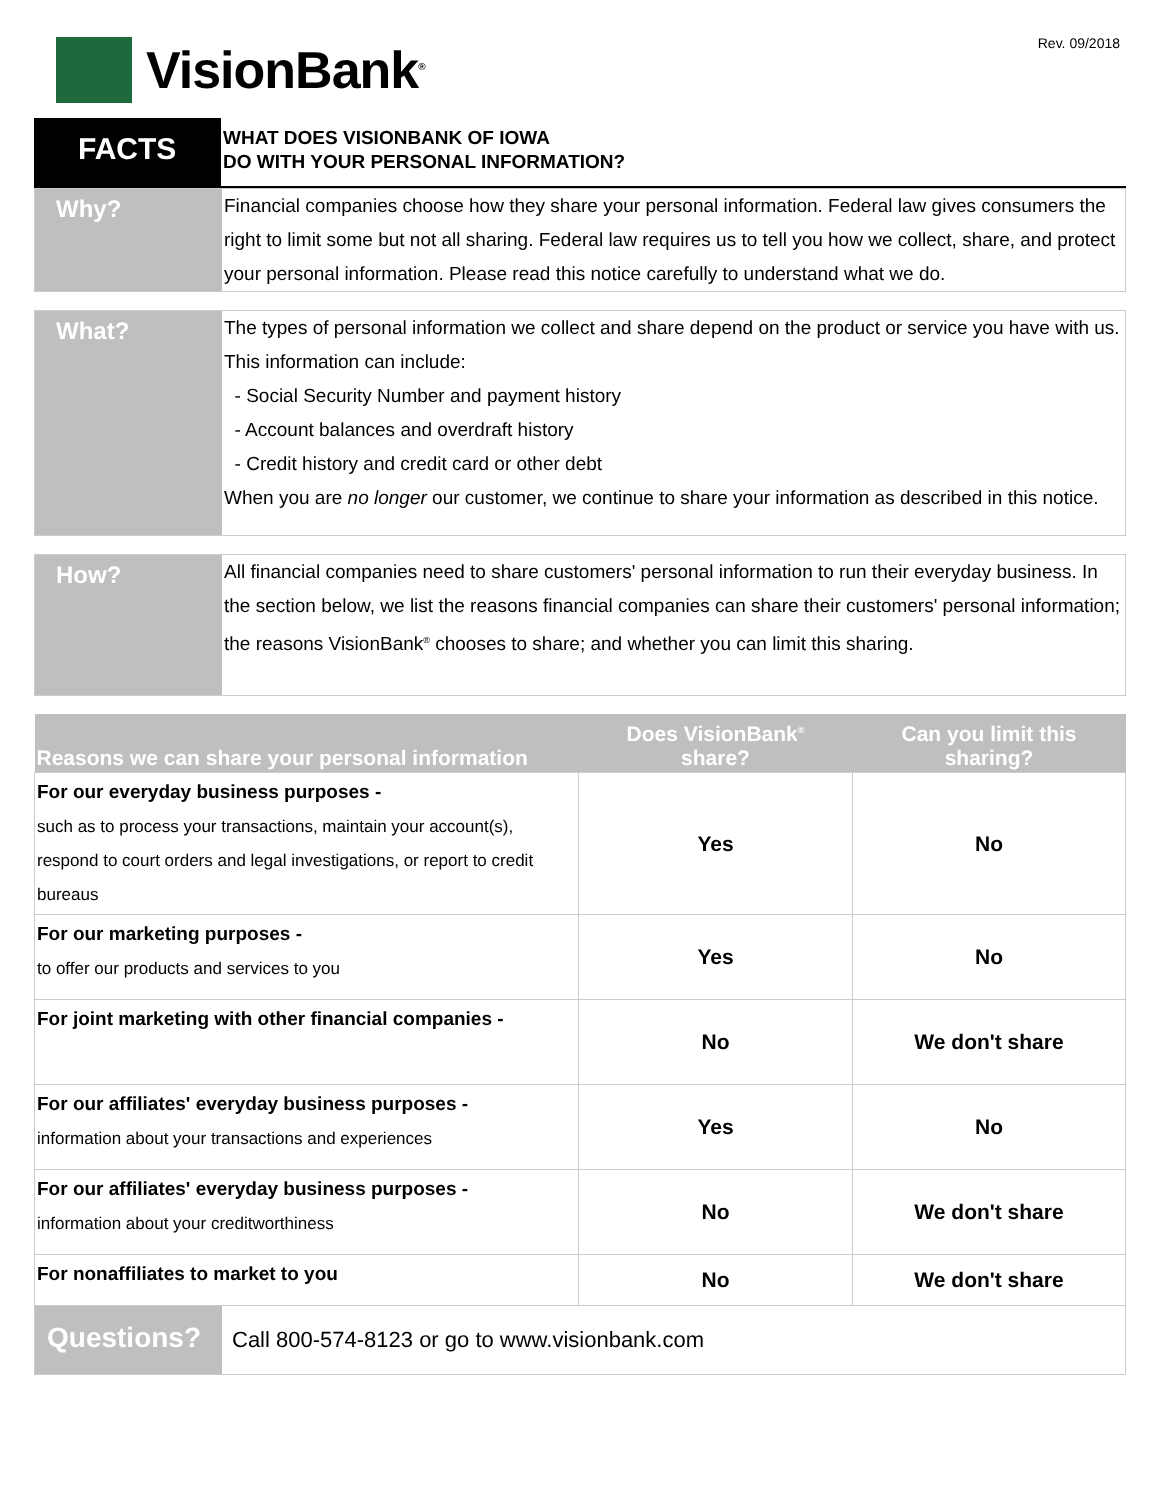VisionBank<sup>®</sup>
Rev. 09/2018
FACTS
WHAT DOES VISIONBANK OF IOWA
DO WITH YOUR PERSONAL INFORMATION?
Why?
Financial companies choose how they share your personal information. Federal law gives consumers the right to limit some but not all sharing. Federal law requires us to tell you how we collect, share, and protect your personal information. Please read this notice carefully to understand what we do.
What?
The types of personal information we collect and share depend on the product or service you have with us. This information can include:
- Social Security Number and payment history
- Account balances and overdraft history
- Credit history and credit card or other debt
When you are no longer our customer, we continue to share your information as described in this notice.
How?
All financial companies need to share customers' personal information to run their everyday business. In the section below, we list the reasons financial companies can share their customers' personal information; the reasons VisionBank<sup>®</sup> chooses to share; and whether you can limit this sharing.
| Reasons we can share your personal information | Does VisionBank<sup>®</sup> share? | Can you limit this sharing? |
| --- | --- | --- |
| For our everyday business purposes - such as to process your transactions, maintain your account(s), respond to court orders and legal investigations, or report to credit bureaus | Yes | No |
| For our marketing purposes - to offer our products and services to you | Yes | No |
| For joint marketing with other financial companies - | No | We don't share |
| For our affiliates' everyday business purposes - information about your transactions and experiences | Yes | No |
| For our affiliates' everyday business purposes - information about your creditworthiness | No | We don't share |
| For nonaffiliates to market to you | No | We don't share |
Questions?
Call 800-574-8123 or go to www.visionbank.com